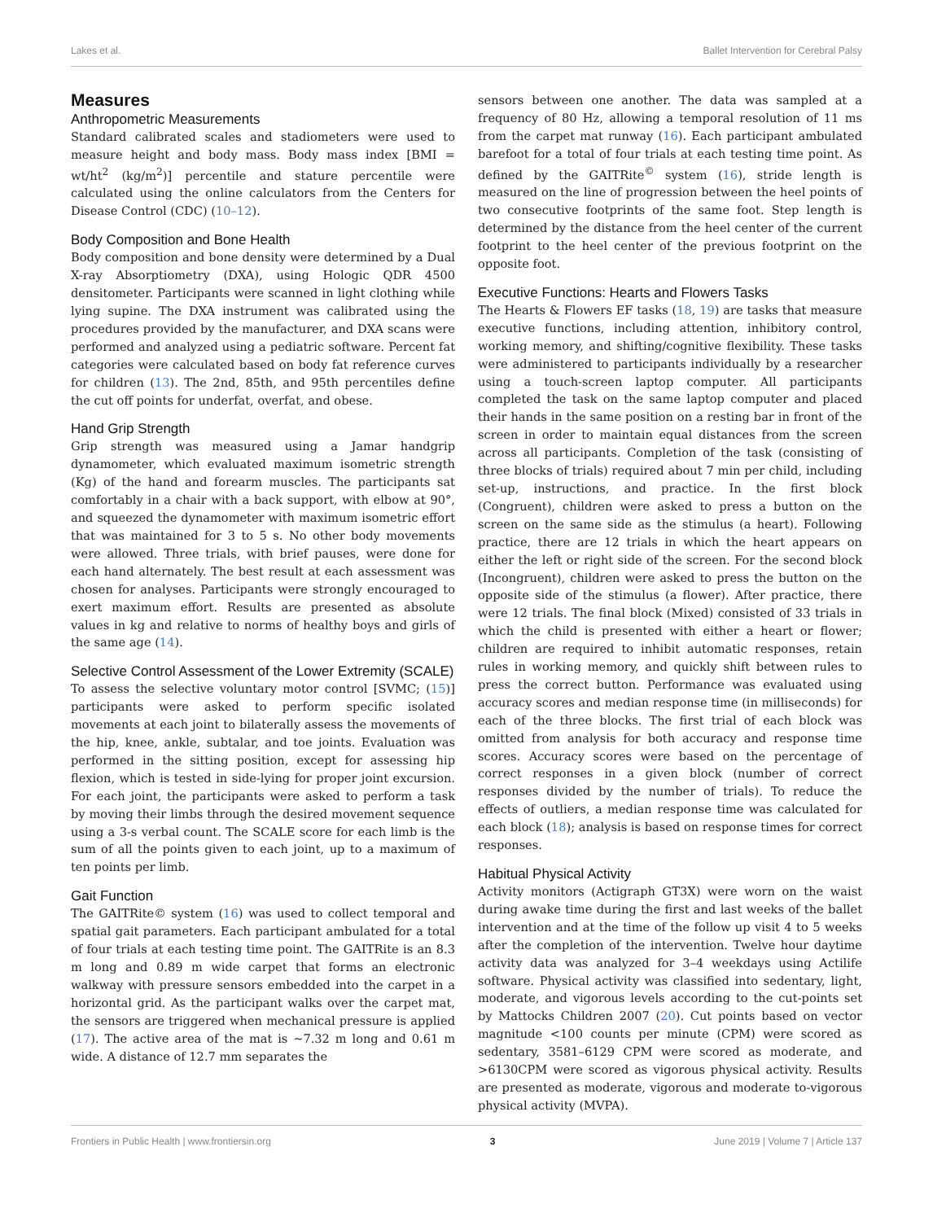Lakes et al. Ballet Intervention for Cerebral Palsy
Measures
Anthropometric Measurements
Standard calibrated scales and stadiometers were used to measure height and body mass. Body mass index [BMI = wt/ht<sup>2</sup> (kg/m<sup>2</sup>)] percentile and stature percentile were calculated using the online calculators from the Centers for Disease Control (CDC) (10–12).
Body Composition and Bone Health
Body composition and bone density were determined by a Dual X-ray Absorptiometry (DXA), using Hologic QDR 4500 densitometer. Participants were scanned in light clothing while lying supine. The DXA instrument was calibrated using the procedures provided by the manufacturer, and DXA scans were performed and analyzed using a pediatric software. Percent fat categories were calculated based on body fat reference curves for children (13). The 2nd, 85th, and 95th percentiles define the cut off points for underfat, overfat, and obese.
Hand Grip Strength
Grip strength was measured using a Jamar handgrip dynamometer, which evaluated maximum isometric strength (Kg) of the hand and forearm muscles. The participants sat comfortably in a chair with a back support, with elbow at 90°, and squeezed the dynamometer with maximum isometric effort that was maintained for 3 to 5 s. No other body movements were allowed. Three trials, with brief pauses, were done for each hand alternately. The best result at each assessment was chosen for analyses. Participants were strongly encouraged to exert maximum effort. Results are presented as absolute values in kg and relative to norms of healthy boys and girls of the same age (14).
Selective Control Assessment of the Lower Extremity (SCALE)
To assess the selective voluntary motor control [SVMC; (15)] participants were asked to perform specific isolated movements at each joint to bilaterally assess the movements of the hip, knee, ankle, subtalar, and toe joints. Evaluation was performed in the sitting position, except for assessing hip flexion, which is tested in side-lying for proper joint excursion. For each joint, the participants were asked to perform a task by moving their limbs through the desired movement sequence using a 3-s verbal count. The SCALE score for each limb is the sum of all the points given to each joint, up to a maximum of ten points per limb.
Gait Function
The GAITRite© system (16) was used to collect temporal and spatial gait parameters. Each participant ambulated for a total of four trials at each testing time point. The GAITRite is an 8.3 m long and 0.89 m wide carpet that forms an electronic walkway with pressure sensors embedded into the carpet in a horizontal grid. As the participant walks over the carpet mat, the sensors are triggered when mechanical pressure is applied (17). The active area of the mat is ∼7.32 m long and 0.61 m wide. A distance of 12.7 mm separates the
sensors between one another. The data was sampled at a frequency of 80 Hz, allowing a temporal resolution of 11 ms from the carpet mat runway (16). Each participant ambulated barefoot for a total of four trials at each testing time point. As defined by the GAITRite<sup>©</sup> system (16), stride length is measured on the line of progression between the heel points of two consecutive footprints of the same foot. Step length is determined by the distance from the heel center of the current footprint to the heel center of the previous footprint on the opposite foot.
Executive Functions: Hearts and Flowers Tasks
The Hearts & Flowers EF tasks (18, 19) are tasks that measure executive functions, including attention, inhibitory control, working memory, and shifting/cognitive flexibility. These tasks were administered to participants individually by a researcher using a touch-screen laptop computer. All participants completed the task on the same laptop computer and placed their hands in the same position on a resting bar in front of the screen in order to maintain equal distances from the screen across all participants. Completion of the task (consisting of three blocks of trials) required about 7 min per child, including set-up, instructions, and practice. In the first block (Congruent), children were asked to press a button on the screen on the same side as the stimulus (a heart). Following practice, there are 12 trials in which the heart appears on either the left or right side of the screen. For the second block (Incongruent), children were asked to press the button on the opposite side of the stimulus (a flower). After practice, there were 12 trials. The final block (Mixed) consisted of 33 trials in which the child is presented with either a heart or flower; children are required to inhibit automatic responses, retain rules in working memory, and quickly shift between rules to press the correct button. Performance was evaluated using accuracy scores and median response time (in milliseconds) for each of the three blocks. The first trial of each block was omitted from analysis for both accuracy and response time scores. Accuracy scores were based on the percentage of correct responses in a given block (number of correct responses divided by the number of trials). To reduce the effects of outliers, a median response time was calculated for each block (18); analysis is based on response times for correct responses.
Habitual Physical Activity
Activity monitors (Actigraph GT3X) were worn on the waist during awake time during the first and last weeks of the ballet intervention and at the time of the follow up visit 4 to 5 weeks after the completion of the intervention. Twelve hour daytime activity data was analyzed for 3–4 weekdays using Actilife software. Physical activity was classified into sedentary, light, moderate, and vigorous levels according to the cut-points set by Mattocks Children 2007 (20). Cut points based on vector magnitude <100 counts per minute (CPM) were scored as sedentary, 3581–6129 CPM were scored as moderate, and >6130CPM were scored as vigorous physical activity. Results are presented as moderate, vigorous and moderate to-vigorous physical activity (MVPA).
Frontiers in Public Health | www.frontiersin.org 3 June 2019 | Volume 7 | Article 137